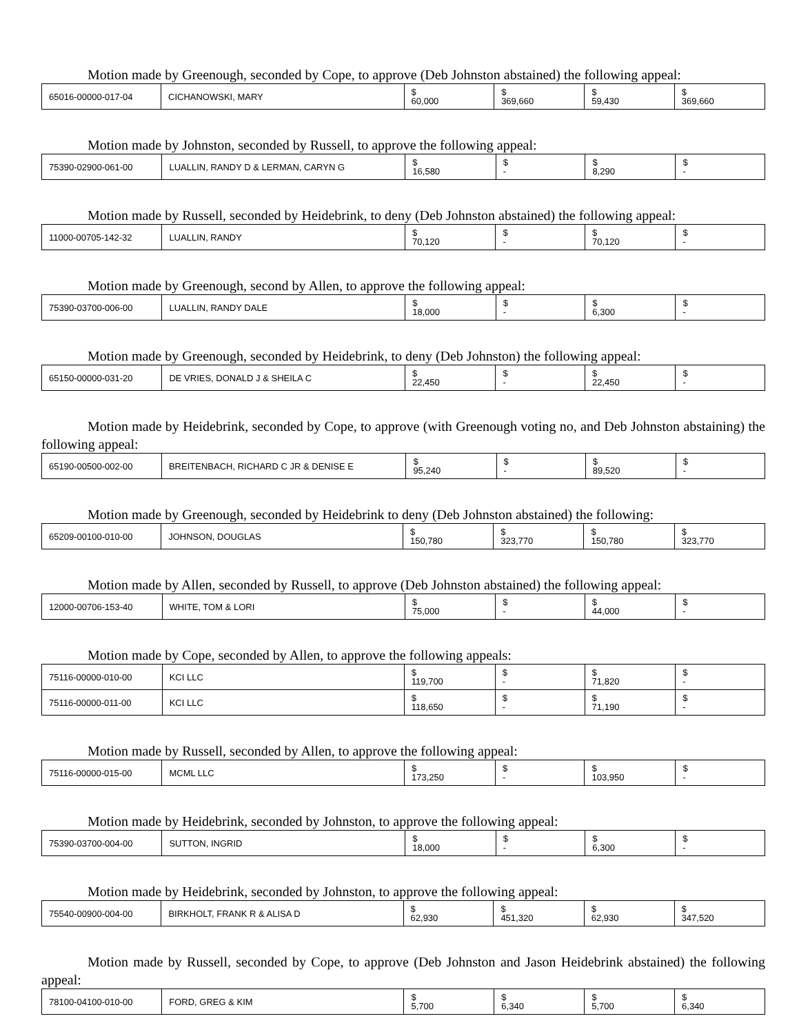Motion made by Greenough, seconded by Cope, to approve (Deb Johnston abstained) the following appeal:
| 65016-00000-017-04 | CICHANOWSKI, MARY | $ 60,000 | $ 369,660 | $ 59,430 | $ 369,660 |
Motion made by Johnston, seconded by Russell, to approve the following appeal:
| 75390-02900-061-00 | LUALLIN, RANDY D & LERMAN, CARYN G | $ 16,580 | $ - | $ 8,290 | $ - |
Motion made by Russell, seconded by Heidebrink, to deny (Deb Johnston abstained) the following appeal:
| 11000-00705-142-32 | LUALLIN, RANDY | $ 70,120 | $ - | $ 70,120 | $ - |
Motion made by Greenough, second by Allen, to approve the following appeal:
| 75390-03700-006-00 | LUALLIN, RANDY DALE | $ 18,000 | $ - | $ 6,300 | $ - |
Motion made by Greenough, seconded by Heidebrink, to deny (Deb Johnston) the following appeal:
| 65150-00000-031-20 | DE VRIES, DONALD J & SHEILA C | $ 22,450 | $ - | $ 22,450 | $ - |
Motion made by Heidebrink, seconded by Cope, to approve (with Greenough voting no, and Deb Johnston abstaining) the following appeal:
| 65190-00500-002-00 | BREITENBACH, RICHARD C JR & DENISE E | $ 95,240 | $ - | $ 89,520 | $ - |
Motion made by Greenough, seconded by Heidebrink to deny (Deb Johnston abstained) the following:
| 65209-00100-010-00 | JOHNSON, DOUGLAS | $ 150,780 | $ 323,770 | $ 150,780 | $ 323,770 |
Motion made by Allen, seconded by Russell, to approve (Deb Johnston abstained) the following appeal:
| 12000-00706-153-40 | WHITE, TOM & LORI | $ 75,000 | $ - | $ 44,000 | $ - |
Motion made by Cope, seconded by Allen, to approve the following appeals:
| 75116-00000-010-00 | KCI LLC | $ 119,700 | $ - | $ 71,820 | $ - |
| 75116-00000-011-00 | KCI LLC | $ 118,650 | $ - | $ 71,190 | $ - |
Motion made by Russell, seconded by Allen, to approve the following appeal:
| 75116-00000-015-00 | MCML LLC | $ 173,250 | $ - | $ 103,950 | $ - |
Motion made by Heidebrink, seconded by Johnston, to approve the following appeal:
| 75390-03700-004-00 | SUTTON, INGRID | $ 18,000 | $ - | $ 6,300 | $ - |
Motion made by Heidebrink, seconded by Johnston, to approve the following appeal:
| 75540-00900-004-00 | BIRKHOLT, FRANK R & ALISA D | $ 62,930 | $ 451,320 | $ 62,930 | $ 347,520 |
Motion made by Russell, seconded by Cope, to approve (Deb Johnston and Jason Heidebrink abstained) the following appeal:
| 78100-04100-010-00 | FORD, GREG & KIM | $ 5,700 | $ 6,340 | $ 5,700 | $ 6,340 |